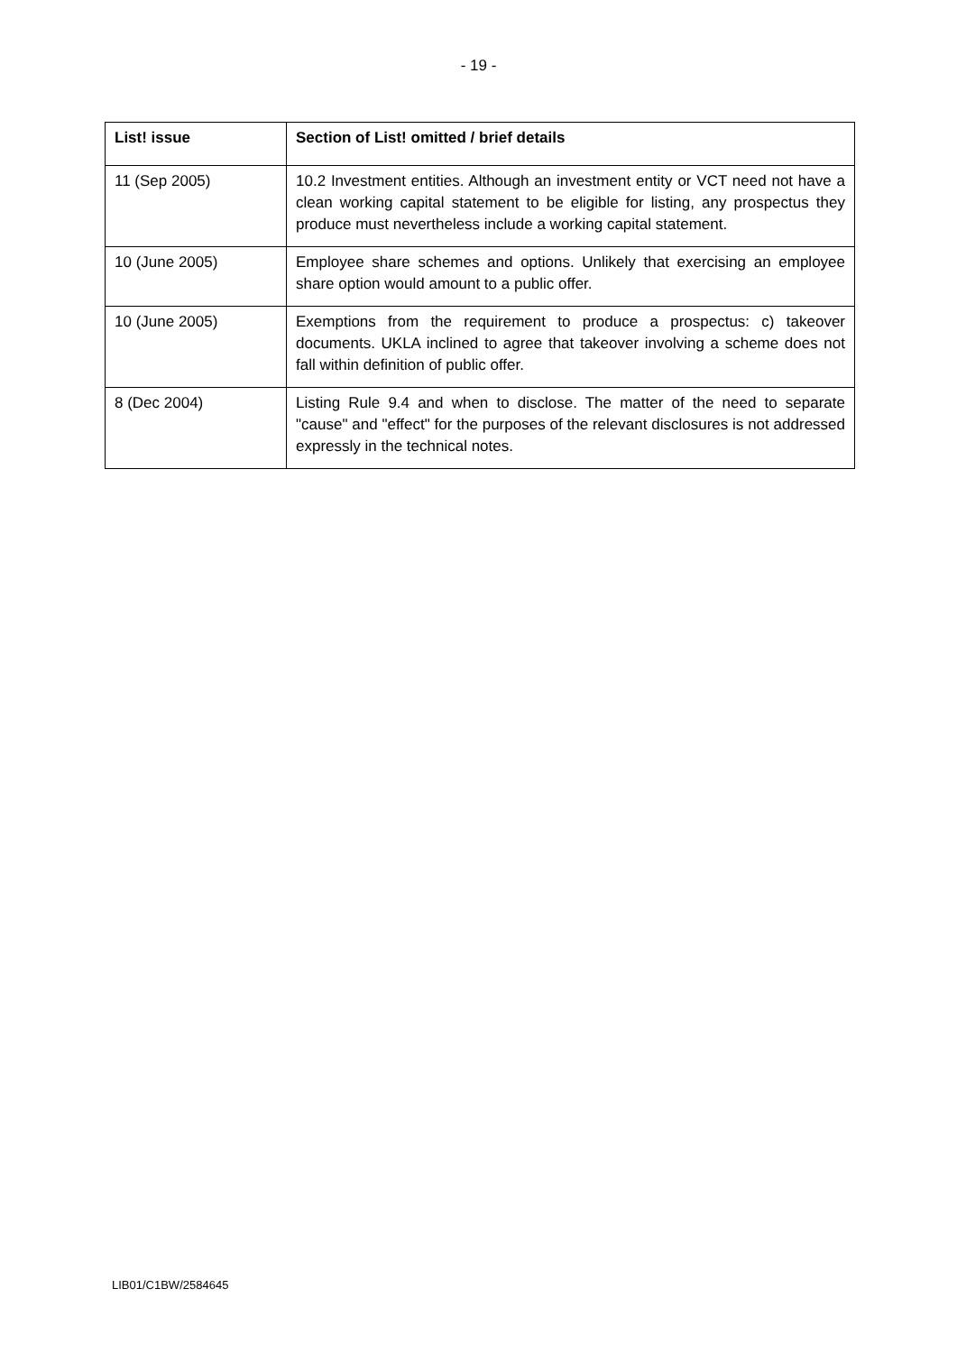- 19 -
| List! issue | Section of List! omitted / brief details |
| --- | --- |
| 11 (Sep 2005) | 10.2 Investment entities. Although an investment entity or VCT need not have a clean working capital statement to be eligible for listing, any prospectus they produce must nevertheless include a working capital statement. |
| 10 (June 2005) | Employee share schemes and options. Unlikely that exercising an employee share option would amount to a public offer. |
| 10 (June 2005) | Exemptions from the requirement to produce a prospectus: c) takeover documents. UKLA inclined to agree that takeover involving a scheme does not fall within definition of public offer. |
| 8 (Dec 2004) | Listing Rule 9.4 and when to disclose. The matter of the need to separate "cause" and "effect" for the purposes of the relevant disclosures is not addressed expressly in the technical notes. |
LIB01/C1BW/2584645